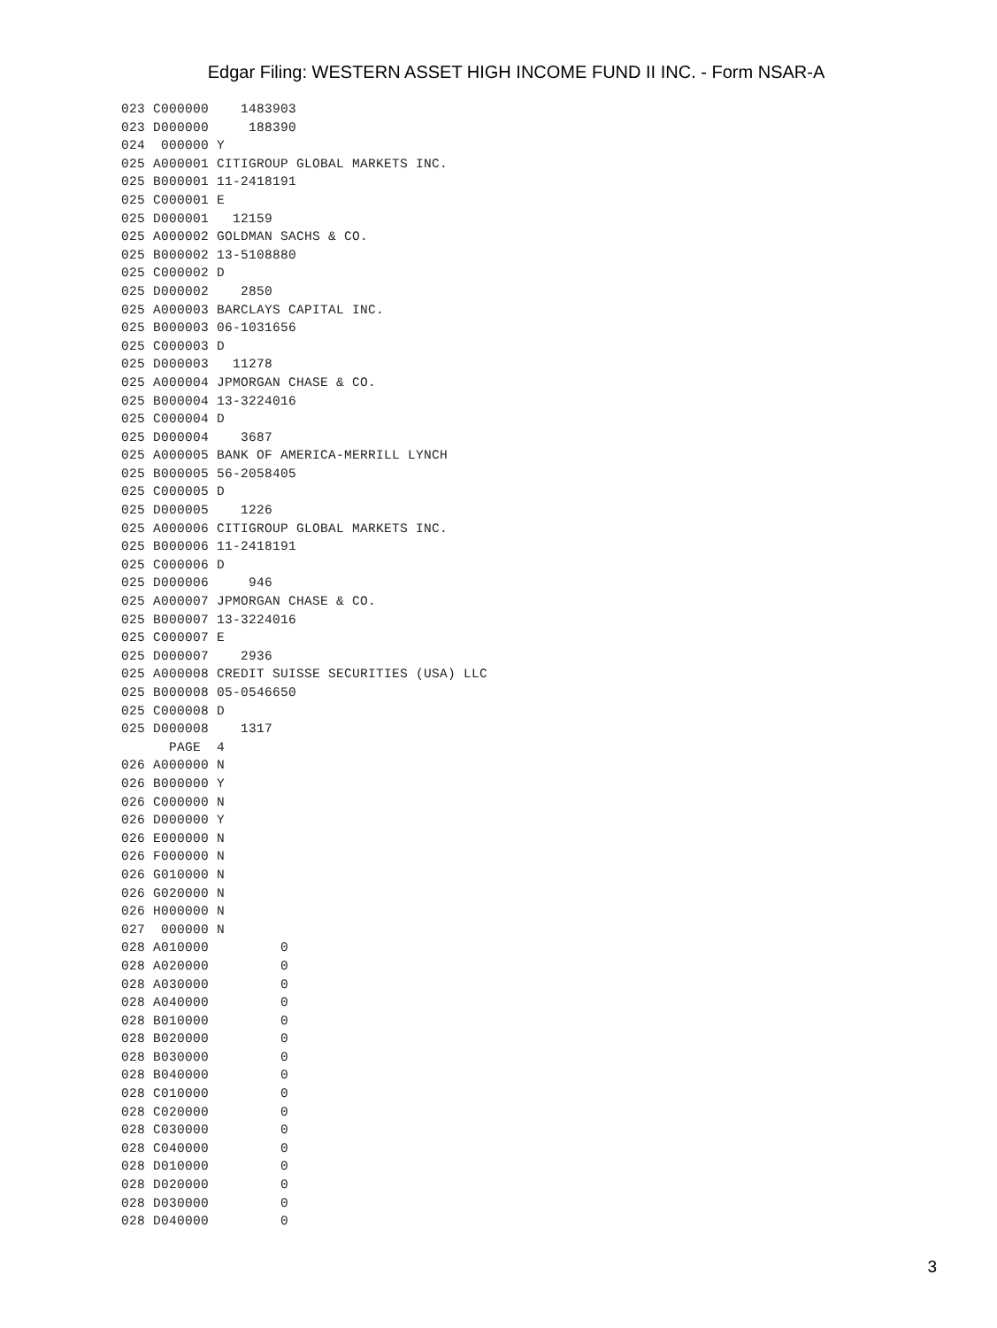Edgar Filing: WESTERN ASSET HIGH INCOME FUND II INC. - Form NSAR-A
023 C000000    1483903
023 D000000     188390
024  000000 Y
025 A000001 CITIGROUP GLOBAL MARKETS INC.
025 B000001 11-2418191
025 C000001 E
025 D000001   12159
025 A000002 GOLDMAN SACHS & CO.
025 B000002 13-5108880
025 C000002 D
025 D000002    2850
025 A000003 BARCLAYS CAPITAL INC.
025 B000003 06-1031656
025 C000003 D
025 D000003   11278
025 A000004 JPMORGAN CHASE & CO.
025 B000004 13-3224016
025 C000004 D
025 D000004    3687
025 A000005 BANK OF AMERICA-MERRILL LYNCH
025 B000005 56-2058405
025 C000005 D
025 D000005    1226
025 A000006 CITIGROUP GLOBAL MARKETS INC.
025 B000006 11-2418191
025 C000006 D
025 D000006     946
025 A000007 JPMORGAN CHASE & CO.
025 B000007 13-3224016
025 C000007 E
025 D000007    2936
025 A000008 CREDIT SUISSE SECURITIES (USA) LLC
025 B000008 05-0546650
025 C000008 D
025 D000008    1317
      PAGE  4
026 A000000 N
026 B000000 Y
026 C000000 N
026 D000000 Y
026 E000000 N
026 F000000 N
026 G010000 N
026 G020000 N
026 H000000 N
027  000000 N
028 A010000         0
028 A020000         0
028 A030000         0
028 A040000         0
028 B010000         0
028 B020000         0
028 B030000         0
028 B040000         0
028 C010000         0
028 C020000         0
028 C030000         0
028 C040000         0
028 D010000         0
028 D020000         0
028 D030000         0
028 D040000         0
3